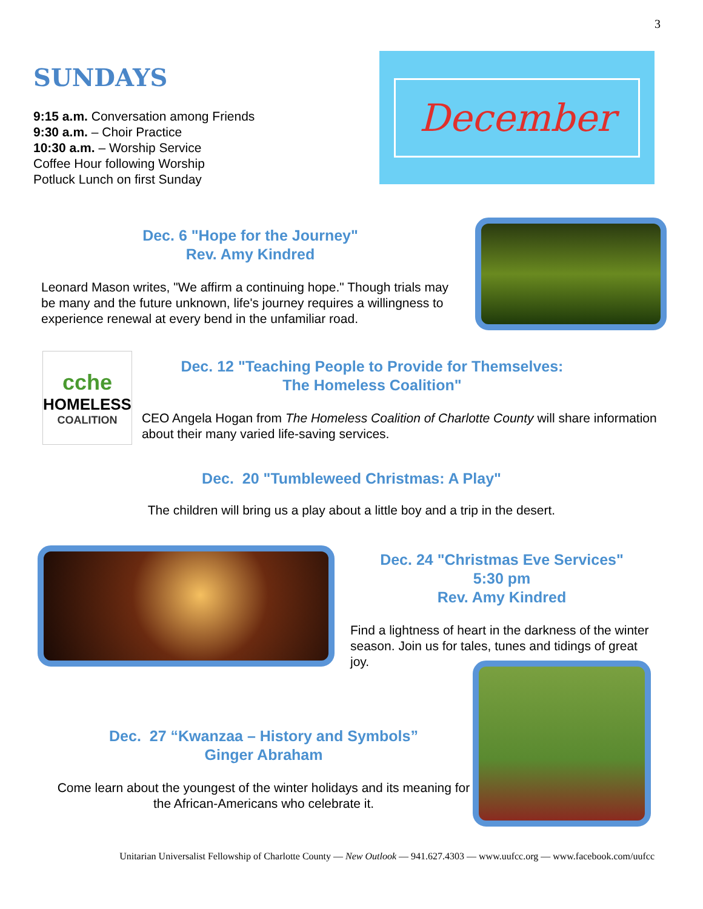3
SUNDAYS
9:15 a.m. Conversation among Friends
9:30 a.m. – Choir Practice
10:30 a.m. – Worship Service
Coffee Hour following Worship
Potluck Lunch on first Sunday
December
Dec. 6 "Hope for the Journey"
Rev. Amy Kindred
Leonard Mason writes, "We affirm a continuing hope." Though trials may be many and the future unknown, life's journey requires a willingness to experience renewal at every bend in the unfamiliar road.
cche
HOMELESS
COALITION
Dec. 12 "Teaching People to Provide for Themselves:
The Homeless Coalition"
CEO Angela Hogan from The Homeless Coalition of Charlotte County will share information about their many varied life-saving services.
Dec. 20 "Tumbleweed Christmas: A Play"
The children will bring us a play about a little boy and a trip in the desert.
Dec. 24 "Christmas Eve Services"
5:30 pm
Rev. Amy Kindred
Find a lightness of heart in the darkness of the winter season. Join us for tales, tunes and tidings of great joy.
Dec. 27 “Kwanzaa – History and Symbols”
Ginger Abraham
Come learn about the youngest of the winter holidays and its meaning for the African-Americans who celebrate it.
Unitarian Universalist Fellowship of Charlotte County — New Outlook — 941.627.4303 — www.uufcc.org — www.facebook.com/uufcc